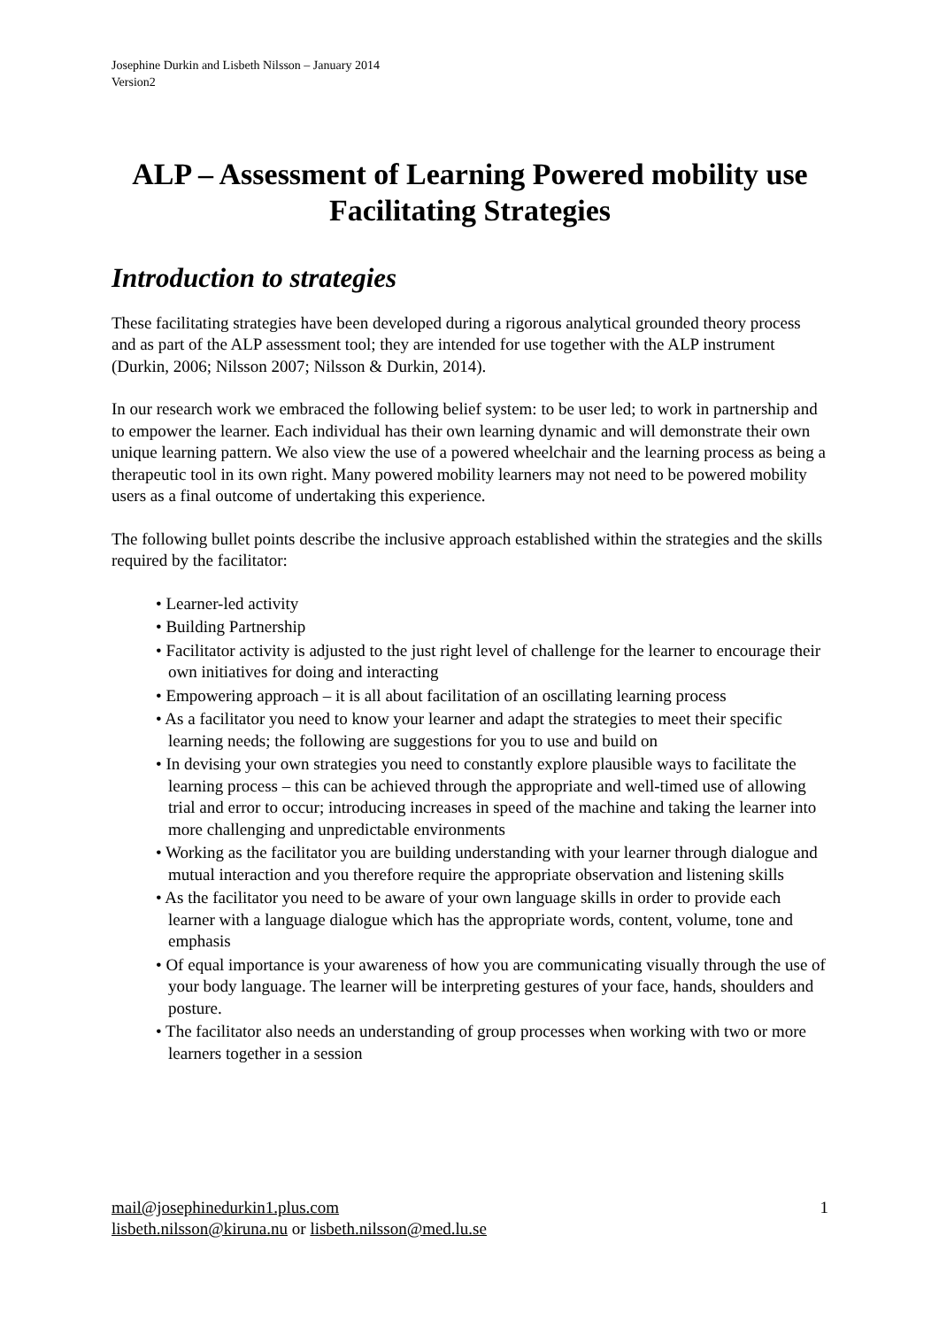Josephine Durkin and Lisbeth Nilsson – January 2014
Version2
ALP – Assessment of Learning Powered mobility use
Facilitating Strategies
Introduction to strategies
These facilitating strategies have been developed during a rigorous analytical grounded theory process and as part of the ALP assessment tool; they are intended for use together with the ALP instrument (Durkin, 2006; Nilsson 2007; Nilsson & Durkin, 2014).
In our research work we embraced the following belief system: to be user led; to work in partnership and to empower the learner. Each individual has their own learning dynamic and will demonstrate their own unique learning pattern. We also view the use of a powered wheelchair and the learning process as being a therapeutic tool in its own right. Many powered mobility learners may not need to be powered mobility users as a final outcome of undertaking this experience.
The following bullet points describe the inclusive approach established within the strategies and the skills required by the facilitator:
• Learner-led activity
• Building Partnership
• Facilitator activity is adjusted to the just right level of challenge for the learner to encourage their own initiatives for doing and interacting
• Empowering approach – it is all about facilitation of an oscillating learning process
• As a facilitator you need to know your learner and adapt the strategies to meet their specific learning needs; the following are suggestions for you to use and build on
• In devising your own strategies you need to constantly explore plausible ways to facilitate the learning process – this can be achieved through the appropriate and well-timed use of allowing trial and error to occur; introducing increases in speed of the machine and taking the learner into more challenging and unpredictable environments
• Working as the facilitator you are building understanding with your learner through dialogue and mutual interaction and you therefore require the appropriate observation and listening skills
• As the facilitator you need to be aware of your own language skills in order to provide each learner with a language dialogue which has the appropriate words, content, volume, tone and emphasis
• Of equal importance is your awareness of how you are communicating visually through the use of your body language. The learner will be interpreting gestures of your face, hands, shoulders and posture.
• The facilitator also needs an understanding of group processes when working with two or more learners together in a session
1 mail@josephinedurkin1.plus.com
lisbeth.nilsson@kiruna.nu or lisbeth.nilsson@med.lu.se